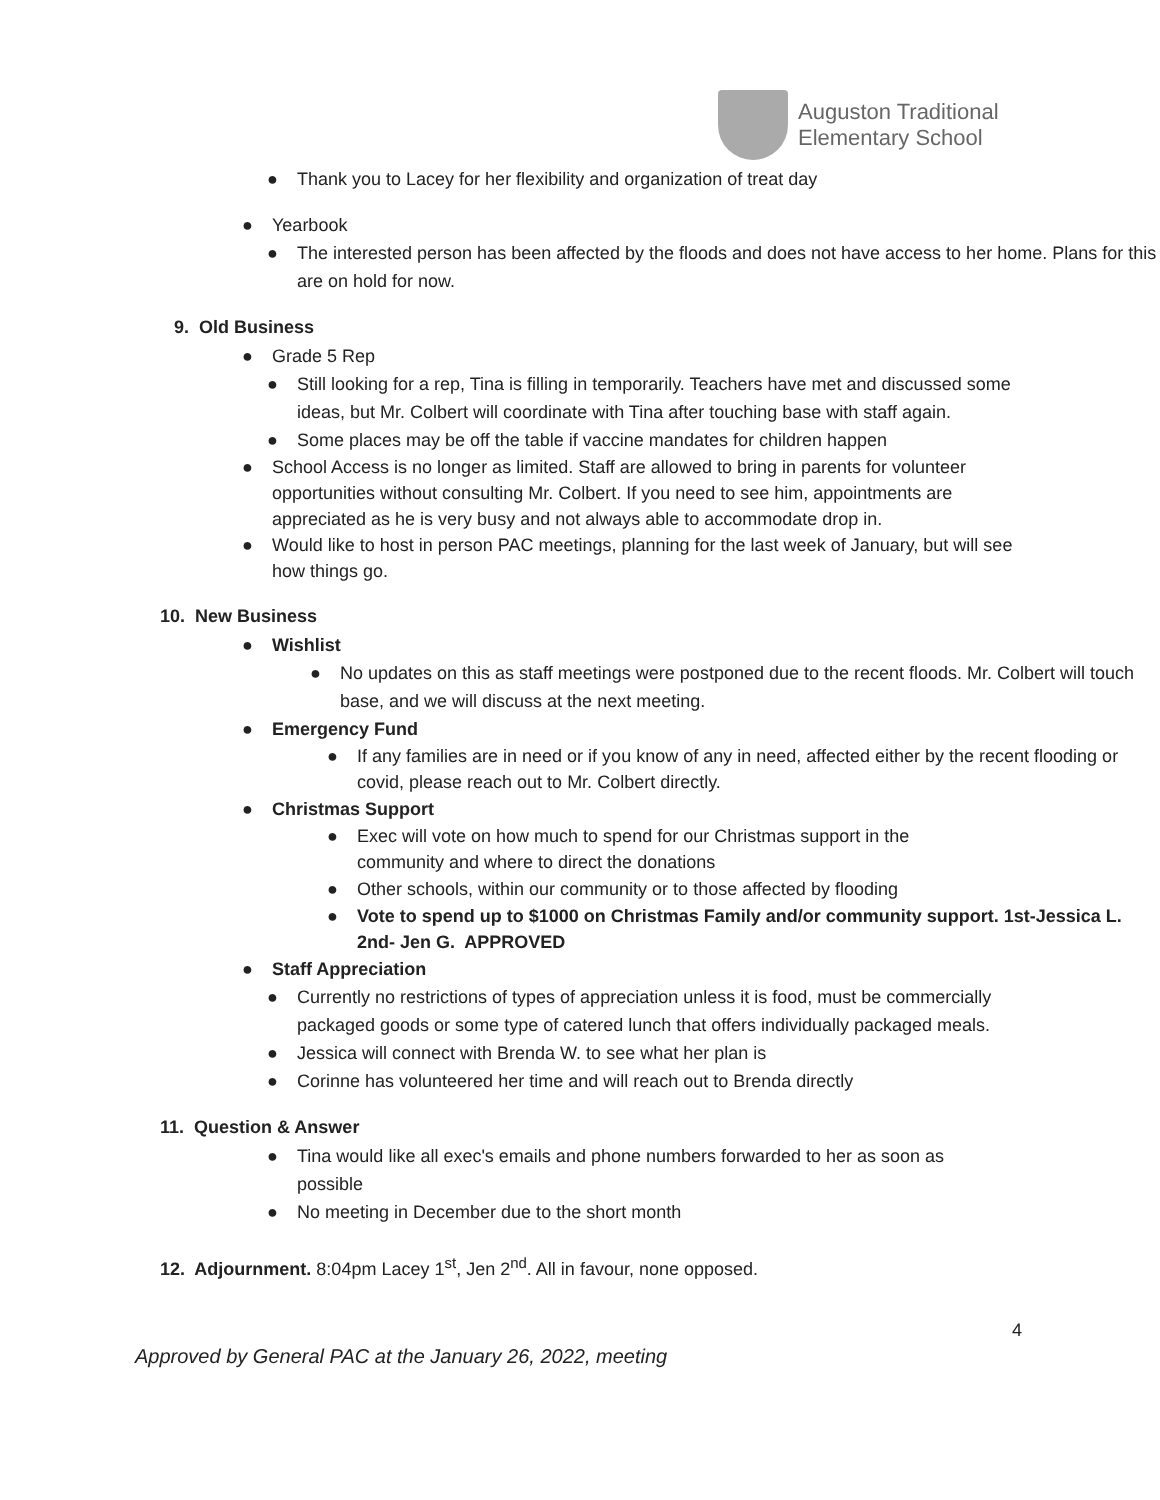Auguston Traditional
Elementary School
● Thank you to Lacey for her flexibility and organization of treat day
● Yearbook
● The interested person has been affected by the floods and does not have access to her home. Plans for this are on hold for now.
9. Old Business
● Grade 5 Rep
● Still looking for a rep, Tina is filling in temporarily. Teachers have met and discussed some ideas, but Mr. Colbert will coordinate with Tina after touching base with staff again.
● Some places may be off the table if vaccine mandates for children happen
● School Access is no longer as limited. Staff are allowed to bring in parents for volunteer opportunities without consulting Mr. Colbert. If you need to see him, appointments are appreciated as he is very busy and not always able to accommodate drop in.
● Would like to host in person PAC meetings, planning for the last week of January, but will see how things go.
10. New Business
● Wishlist
● No updates on this as staff meetings were postponed due to the recent floods. Mr. Colbert will touch base, and we will discuss at the next meeting.
● Emergency Fund
● If any families are in need or if you know of any in need, affected either by the recent flooding or covid, please reach out to Mr. Colbert directly.
● Christmas Support
● Exec will vote on how much to spend for our Christmas support in the community and where to direct the donations
● Other schools, within our community or to those affected by flooding
● Vote to spend up to $1000 on Christmas Family and/or community support. 1st-Jessica L. 2nd- Jen G. APPROVED
● Staff Appreciation
● Currently no restrictions of types of appreciation unless it is food, must be commercially packaged goods or some type of catered lunch that offers individually packaged meals.
● Jessica will connect with Brenda W. to see what her plan is
● Corinne has volunteered her time and will reach out to Brenda directly
11. Question & Answer
● Tina would like all exec's emails and phone numbers forwarded to her as soon as possible
● No meeting in December due to the short month
12. Adjournment. 8:04pm Lacey 1<sup>st</sup>, Jen 2<sup>nd</sup>. All in favour, none opposed.
4
Approved by General PAC at the January 26, 2022, meeting